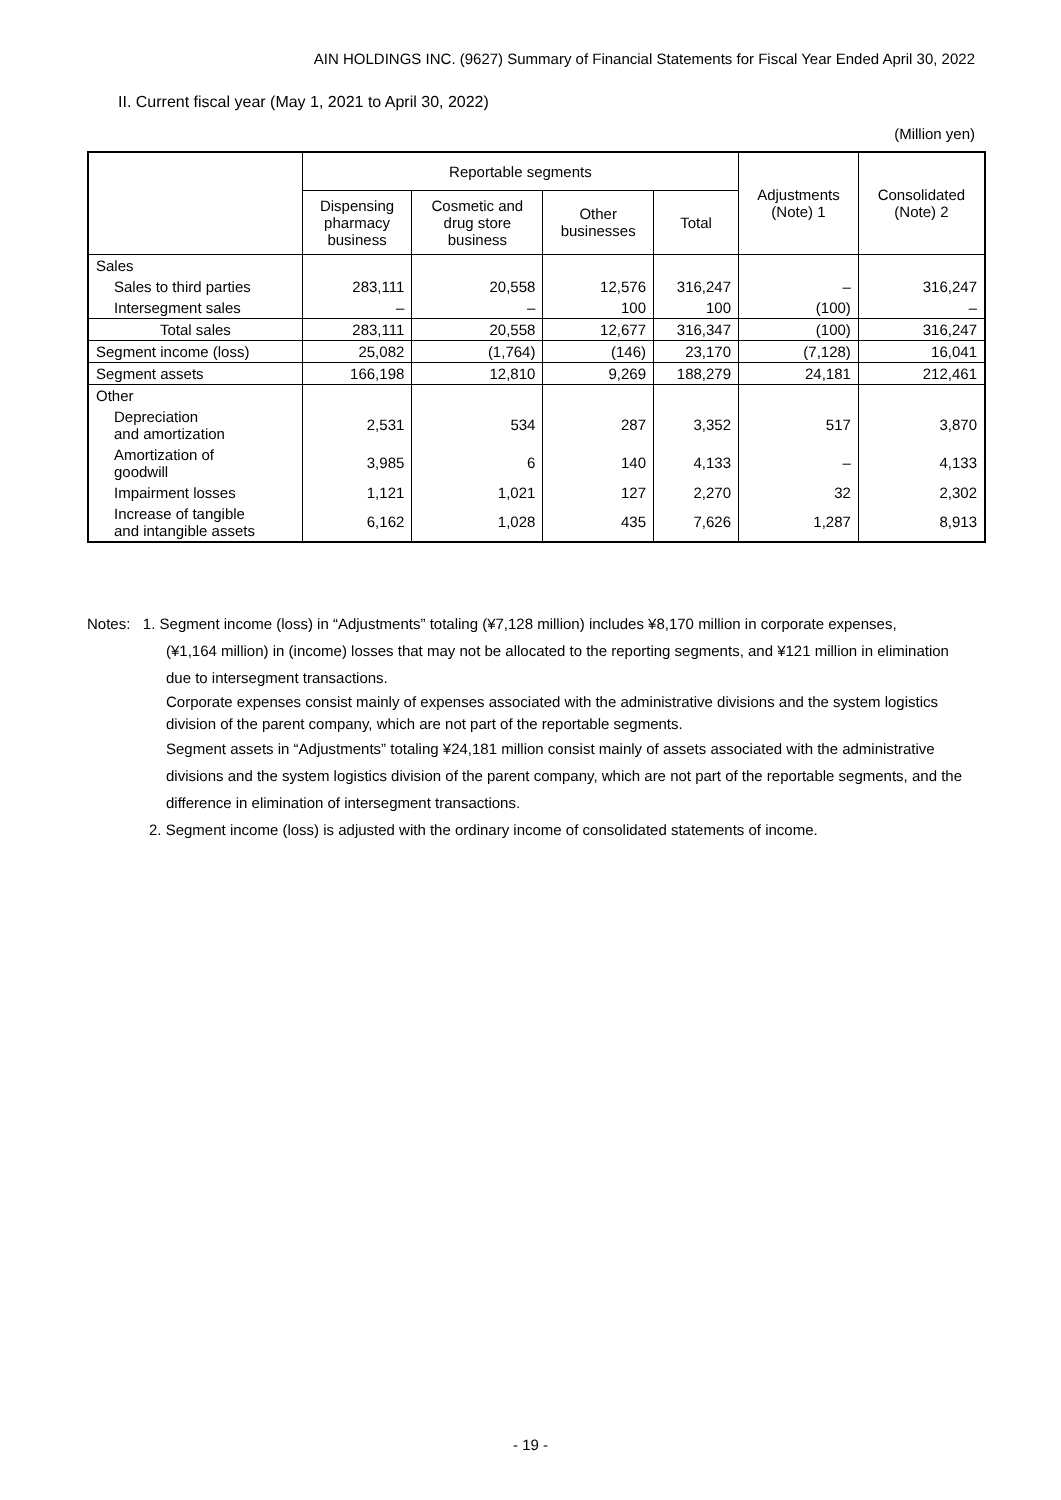AIN HOLDINGS INC. (9627) Summary of Financial Statements for Fiscal Year Ended April 30, 2022
II. Current fiscal year (May 1, 2021 to April 30, 2022)
(Million yen)
| | Reportable segments | | | | Adjustments (Note) 1 | Consolidated (Note) 2 |
| --- | --- | --- | --- | --- | --- | --- |
| | Dispensing pharmacy business | Cosmetic and drug store business | Other businesses | Total | | |
| Sales | | | | | | |
| Sales to third parties | 283,111 | 20,558 | 12,576 | 316,247 | – | 316,247 |
| Intersegment sales | – | – | 100 | 100 | (100) | – |
| Total sales | 283,111 | 20,558 | 12,677 | 316,347 | (100) | 316,247 |
| Segment income (loss) | 25,082 | (1,764) | (146) | 23,170 | (7,128) | 16,041 |
| Segment assets | 166,198 | 12,810 | 9,269 | 188,279 | 24,181 | 212,461 |
| Other | | | | | | |
| Depreciation and amortization | 2,531 | 534 | 287 | 3,352 | 517 | 3,870 |
| Amortization of goodwill | 3,985 | 6 | 140 | 4,133 | – | 4,133 |
| Impairment losses | 1,121 | 1,021 | 127 | 2,270 | 32 | 2,302 |
| Increase of tangible and intangible assets | 6,162 | 1,028 | 435 | 7,626 | 1,287 | 8,913 |
Notes: 1. Segment income (loss) in “Adjustments” totaling (¥7,128 million) includes ¥8,170 million in corporate expenses,
(¥1,164 million) in (income) losses that may not be allocated to the reporting segments, and ¥121 million in elimination due to intersegment transactions.
Corporate expenses consist mainly of expenses associated with the administrative divisions and the system logistics division of the parent company, which are not part of the reportable segments.
Segment assets in “Adjustments” totaling ¥24,181 million consist mainly of assets associated with the administrative divisions and the system logistics division of the parent company, which are not part of the reportable segments, and the difference in elimination of intersegment transactions.
2. Segment income (loss) is adjusted with the ordinary income of consolidated statements of income.
- 19 -